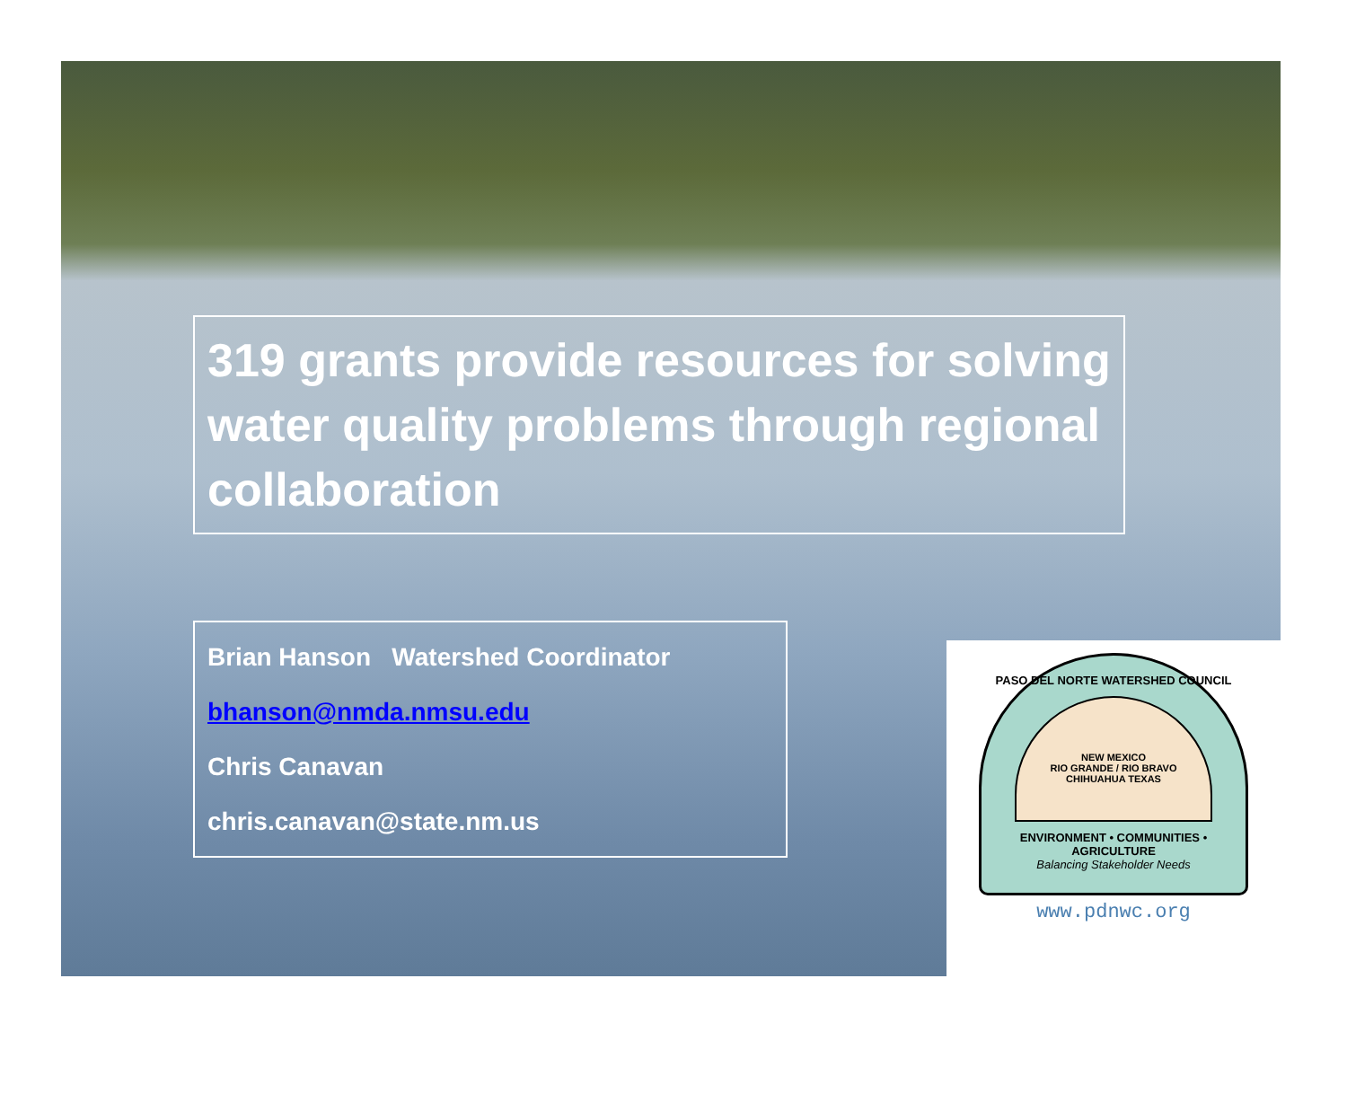319 grants provide resources for solving water quality problems through regional collaboration
Brian Hanson Watershed Coordinator
bhanson@nmda.nmsu.edu
Chris Canavan
chris.canavan@state.nm.us
PASO DEL NORTE WATERSHED COUNCIL
NEW MEXICO
RIO GRANDE / RIO BRAVO
CHIHUAHUA TEXAS
ENVIRONMENT • COMMUNITIES • AGRICULTURE
Balancing Stakeholder Needs
www.pdnwc.org